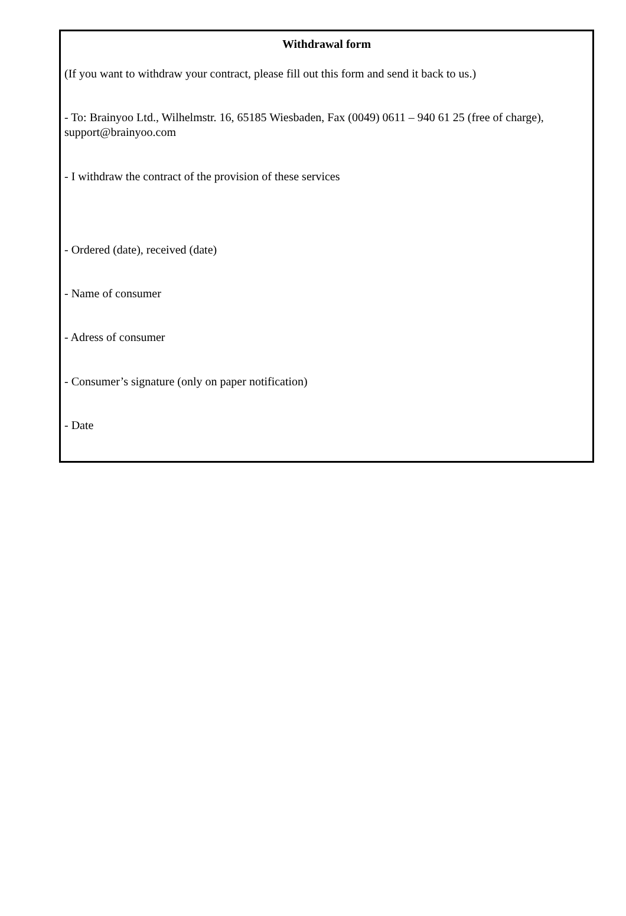Withdrawal form
(If you want to withdraw your contract, please fill out this form and send it back to us.)
- To: Brainyoo Ltd., Wilhelmstr. 16, 65185 Wiesbaden, Fax (0049) 0611 – 940 61 25 (free of charge), support@brainyoo.com
- I withdraw the contract of the provision of these services
- Ordered (date), received (date)
- Name of consumer
- Adress of consumer
- Consumer’s signature (only on paper notification)
- Date